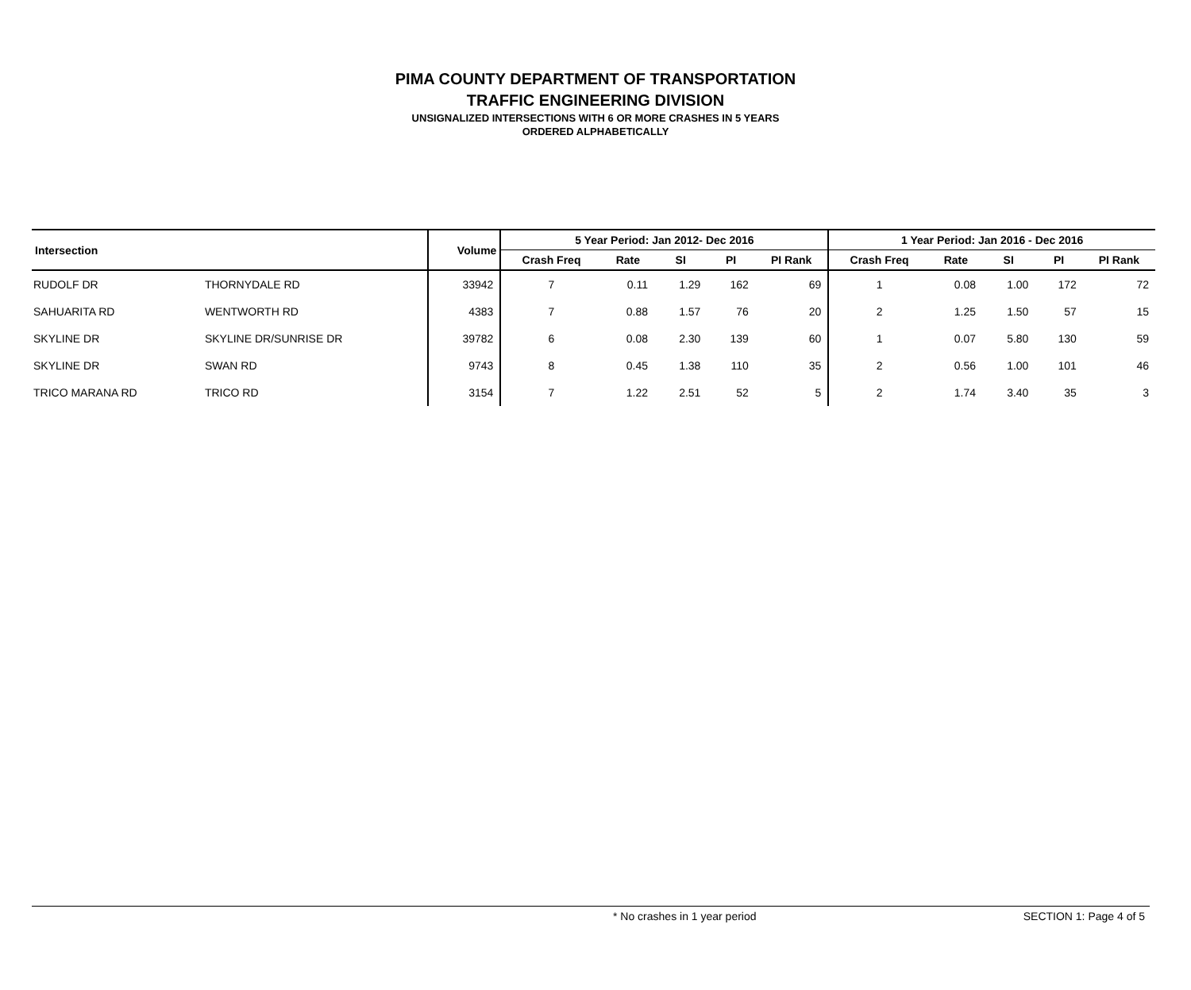PIMA COUNTY DEPARTMENT OF TRANSPORTATION
TRAFFIC ENGINEERING DIVISION
UNSIGNALIZED INTERSECTIONS WITH 6 OR MORE CRASHES IN 5 YEARS
ORDERED ALPHABETICALLY
| Intersection | | Volume | 5 Year Period: Jan 2012- Dec 2016 | | | | | 1 Year Period: Jan 2016 - Dec 2016 | | | | |
| --- | --- | --- | --- | --- | --- | --- | --- | --- | --- | --- | --- | --- |
| | | | Crash Freq | Rate | SI | PI | PI Rank | Crash Freq | Rate | SI | PI | PI Rank |
| RUDOLF DR | THORNYDALE RD | 33942 | 7 | 0.11 | 1.29 | 162 | 69 | 1 | 0.08 | 1.00 | 172 | 72 |
| SAHUARITA RD | WENTWORTH RD | 4383 | 7 | 0.88 | 1.57 | 76 | 20 | 2 | 1.25 | 1.50 | 57 | 15 |
| SKYLINE DR | SKYLINE DR/SUNRISE DR | 39782 | 6 | 0.08 | 2.30 | 139 | 60 | 1 | 0.07 | 5.80 | 130 | 59 |
| SKYLINE DR | SWAN RD | 9743 | 8 | 0.45 | 1.38 | 110 | 35 | 2 | 0.56 | 1.00 | 101 | 46 |
| TRICO MARANA RD | TRICO RD | 3154 | 7 | 1.22 | 2.51 | 52 | 5 | 2 | 1.74 | 3.40 | 35 | 3 |
* No crashes in 1 year period SECTION 1: Page 4 of 5